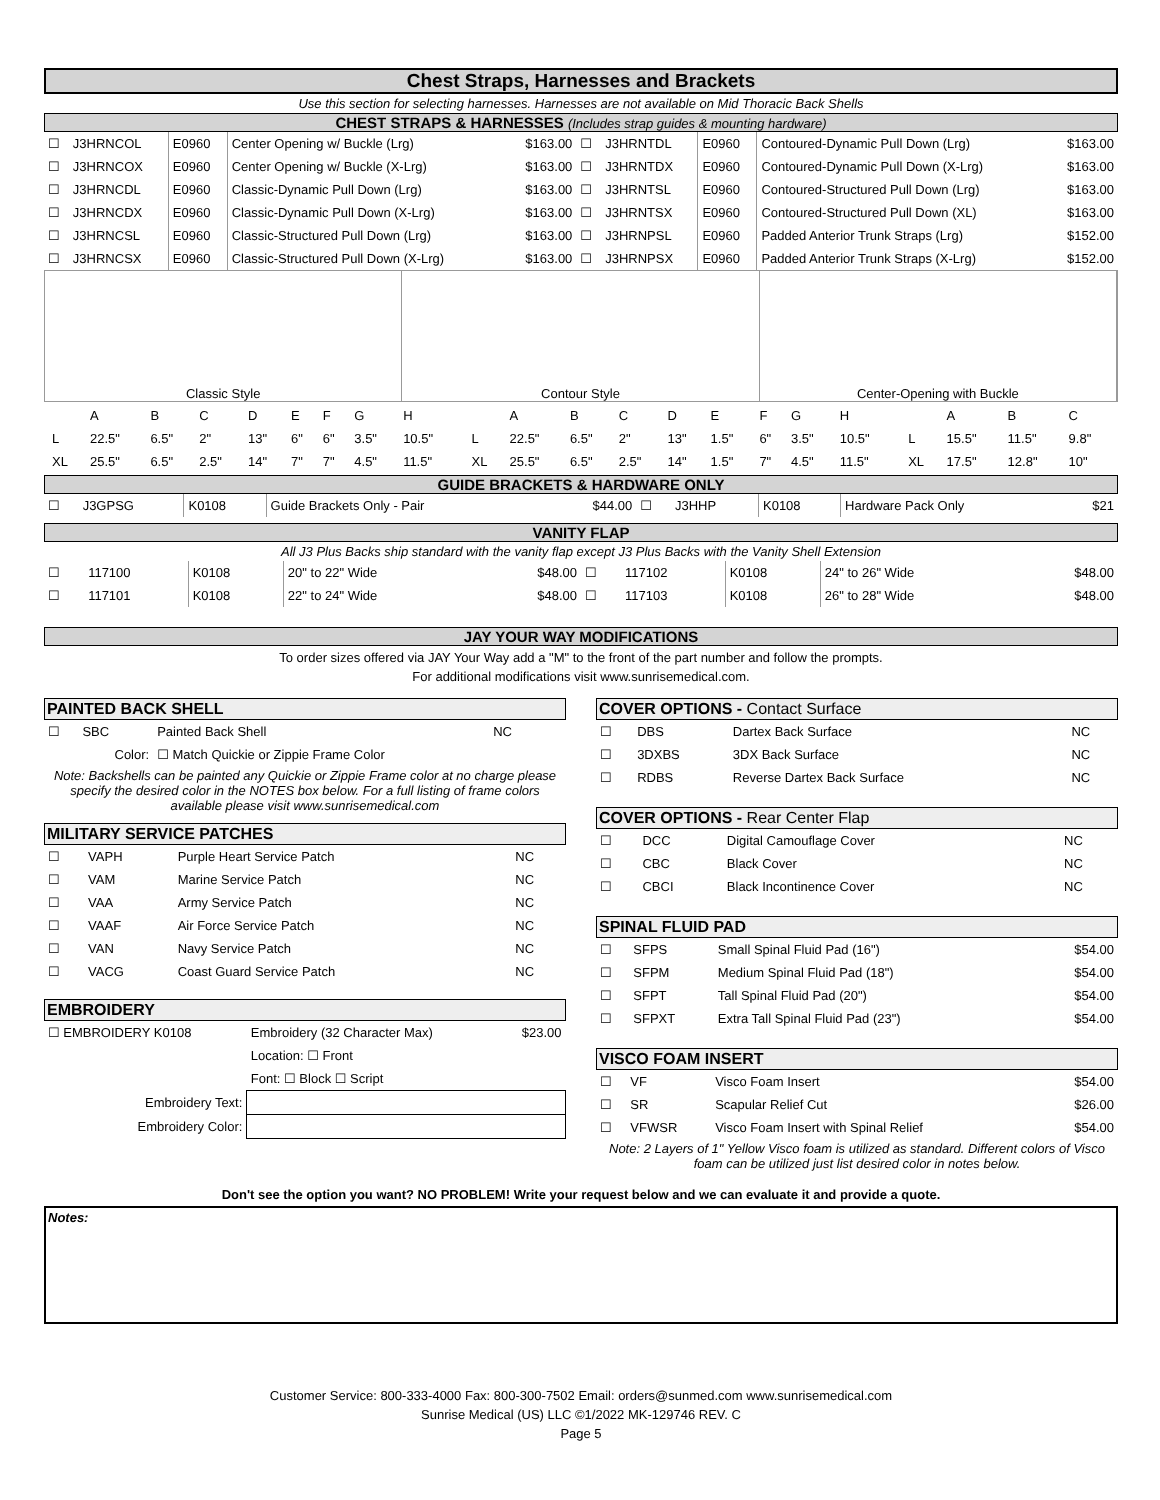Chest Straps, Harnesses and Brackets
Use this section for selecting harnesses. Harnesses are not available on Mid Thoracic Back Shells
CHEST STRAPS & HARNESSES (Includes strap guides & mounting hardware)
| ☐ | J3HRNCOL | E0960 | Center Opening w/ Buckle (Lrg) | $163.00 | ☐ | J3HRNTDL | E0960 | Contoured-Dynamic Pull Down (Lrg) | $163.00 |
| ☐ | J3HRNCOX | E0960 | Center Opening w/ Buckle (X-Lrg) | $163.00 | ☐ | J3HRNTDX | E0960 | Contoured-Dynamic Pull Down (X-Lrg) | $163.00 |
| ☐ | J3HRNCDL | E0960 | Classic-Dynamic Pull Down (Lrg) | $163.00 | ☐ | J3HRNTSL | E0960 | Contoured-Structured Pull Down (Lrg) | $163.00 |
| ☐ | J3HRNCDX | E0960 | Classic-Dynamic Pull Down (X-Lrg) | $163.00 | ☐ | J3HRNTSX | E0960 | Contoured-Structured Pull Down (XL) | $163.00 |
| ☐ | J3HRNCSL | E0960 | Classic-Structured Pull Down (Lrg) | $163.00 | ☐ | J3HRNPSL | E0960 | Padded Anterior Trunk Straps (Lrg) | $152.00 |
| ☐ | J3HRNCSX | E0960 | Classic-Structured Pull Down (X-Lrg) | $163.00 | ☐ | J3HRNPSX | E0960 | Padded Anterior Trunk Straps (X-Lrg) | $152.00 |
Classic Style Contour Style Center-Opening with Buckle
| / / A / B / C / D / E / F / G / H / / L / 22.5" / 6.5" / 2" / 13" / 6" / 6" / 3.5" / 10.5" / / XL / 25.5" / 6.5" / 2.5" / 14" / 7" / 7" / 4.5" / 11.5" / | / / A / B / C / D / E / F / G / H / / L / 22.5" / 6.5" / 2" / 13" / 1.5" / 6" / 3.5" / 10.5" / / XL / 25.5" / 6.5" / 2.5" / 14" / 1.5" / 7" / 4.5" / 11.5" / | / / A / B / C / / L / 15.5" / 11.5" / 9.8" / / XL / 17.5" / 12.8" / 10" / |
GUIDE BRACKETS & HARDWARE ONLY
| ☐ | J3GPSG | K0108 | Guide Brackets Only - Pair | $44.00 | ☐ | J3HHP | K0108 | Hardware Pack Only | $21 |
VANITY FLAP
All J3 Plus Backs ship standard with the vanity flap except J3 Plus Backs with the Vanity Shell Extension
| ☐ | 117100 | K0108 | 20" to 22" Wide | $48.00 | ☐ | 117102 | K0108 | 24" to 26" Wide | $48.00 |
| ☐ | 117101 | K0108 | 22" to 24" Wide | $48.00 | ☐ | 117103 | K0108 | 26" to 28" Wide | $48.00 |
JAY YOUR WAY MODIFICATIONS
To order sizes offered via JAY Your Way add a "M" to the front of the part number and follow the prompts.
For additional modifications visit www.sunrisemedical.com.
PAINTED BACK SHELL
| ☐ | SBC | Painted Back Shell | NC |
| | Color: | ☐ Match Quickie or Zippie Frame Color | |
Note: Backshells can be painted any Quickie or Zippie Frame color at no charge please specify the desired color in the NOTES box below. For a full listing of frame colors available please visit www.sunrisemedical.com
MILITARY SERVICE PATCHES
| ☐ | VAPH | Purple Heart Service Patch | NC |
| ☐ | VAM | Marine Service Patch | NC |
| ☐ | VAA | Army Service Patch | NC |
| ☐ | VAAF | Air Force Service Patch | NC |
| ☐ | VAN | Navy Service Patch | NC |
| ☐ | VACG | Coast Guard Service Patch | NC |
EMBROIDERY
| ☐ EMBROIDERY K0108 | Embroidery (32 Character Max) | $23.00 |
| | Location: ☐ Front | |
| | Font: ☐ Block ☐ Script | |
| Embroidery Text: | | |
| Embroidery Color: | | |
COVER OPTIONS - Contact Surface
| ☐ | DBS | Dartex Back Surface | NC |
| ☐ | 3DXBS | 3DX Back Surface | NC |
| ☐ | RDBS | Reverse Dartex Back Surface | NC |
COVER OPTIONS - Rear Center Flap
| ☐ | DCC | Digital Camouflage Cover | NC |
| ☐ | CBC | Black Cover | NC |
| ☐ | CBCI | Black Incontinence Cover | NC |
SPINAL FLUID PAD
| ☐ | SFPS | Small Spinal Fluid Pad (16") | $54.00 |
| ☐ | SFPM | Medium Spinal Fluid Pad (18") | $54.00 |
| ☐ | SFPT | Tall Spinal Fluid Pad (20") | $54.00 |
| ☐ | SFPXT | Extra Tall Spinal Fluid Pad (23") | $54.00 |
VISCO FOAM INSERT
| ☐ | VF | Visco Foam Insert | $54.00 |
| ☐ | SR | Scapular Relief Cut | $26.00 |
| ☐ | VFWSR | Visco Foam Insert with Spinal Relief | $54.00 |
Note: 2 Layers of 1" Yellow Visco foam is utilized as standard. Different colors of Visco foam can be utilized just list desired color in notes below.
Don't see the option you want? NO PROBLEM! Write your request below and we can evaluate it and provide a quote.
Notes:
Customer Service: 800-333-4000 Fax: 800-300-7502 Email: orders@sunmed.com www.sunrisemedical.com
Sunrise Medical (US) LLC ©1/2022 MK-129746 REV. C
Page 5